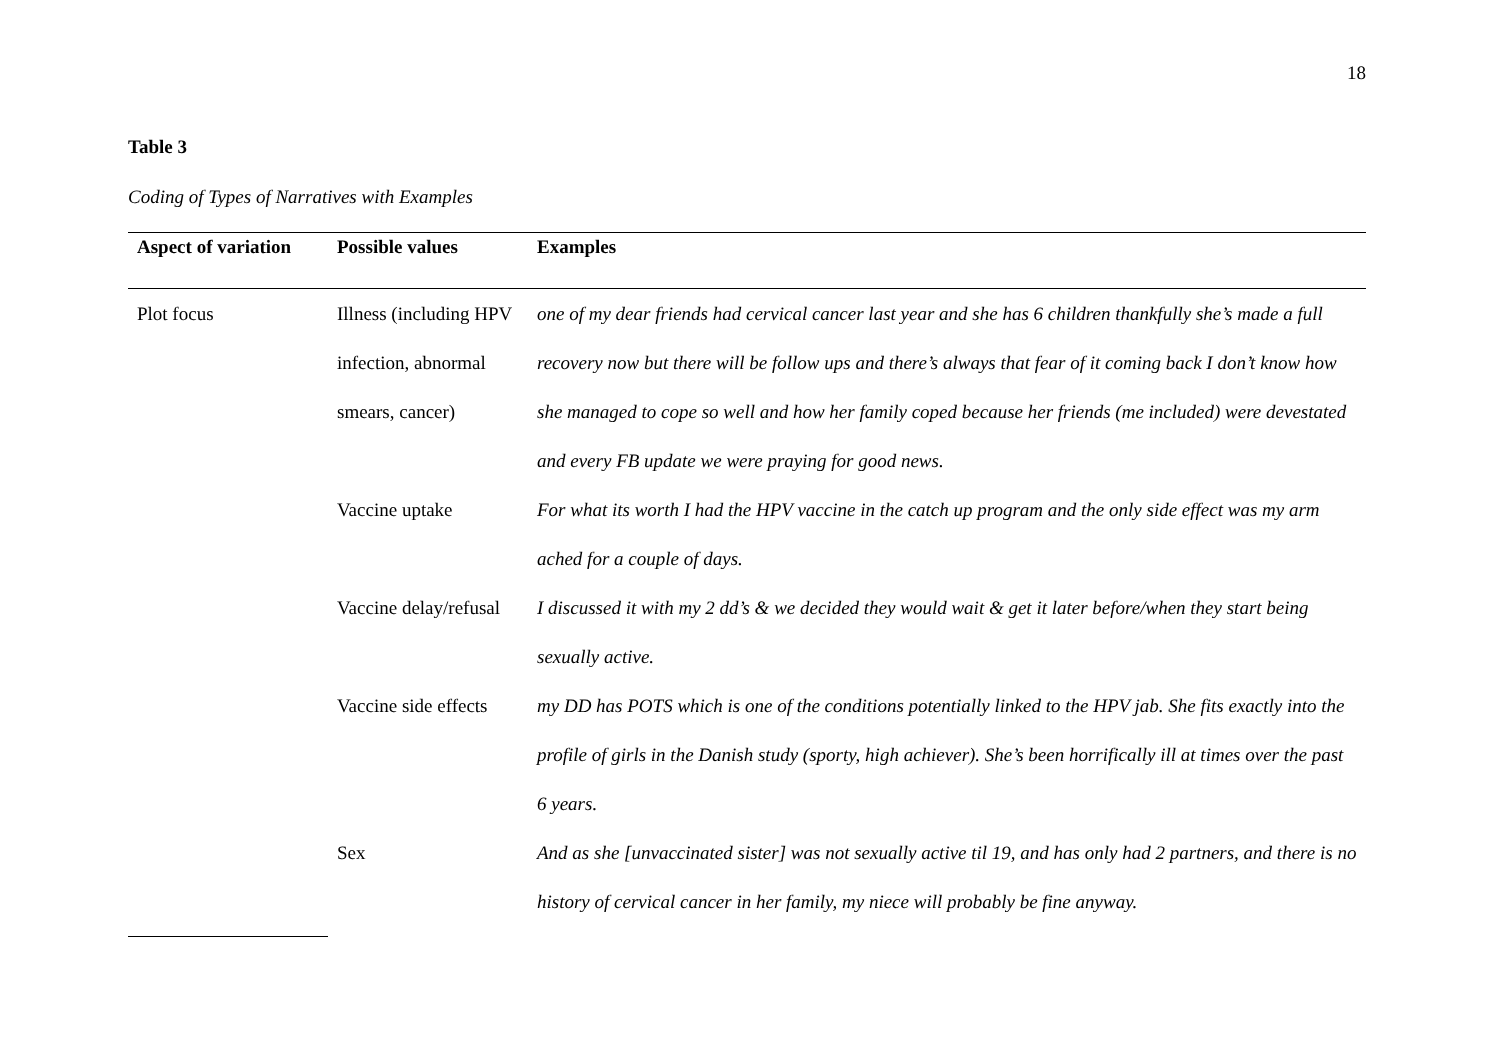18
Table 3
Coding of Types of Narratives with Examples
| Aspect of variation | Possible values | Examples |
| --- | --- | --- |
| Plot focus | Illness (including HPV infection, abnormal smears, cancer) | one of my dear friends had cervical cancer last year and she has 6 children thankfully she’s made a full recovery now but there will be follow ups and there’s always that fear of it coming back I don’t know how she managed to cope so well and how her family coped because her friends (me included) were devestated and every FB update we were praying for good news. |
| | Vaccine uptake | For what its worth I had the HPV vaccine in the catch up program and the only side effect was my arm ached for a couple of days. |
| | Vaccine delay/refusal | I discussed it with my 2 dd’s & we decided they would wait & get it later before/when they start being sexually active. |
| | Vaccine side effects | my DD has POTS which is one of the conditions potentially linked to the HPV jab. She fits exactly into the profile of girls in the Danish study (sporty, high achiever). She’s been horrifically ill at times over the past 6 years. |
| | Sex | And as she [unvaccinated sister] was not sexually active til 19, and has only had 2 partners, and there is no history of cervical cancer in her family, my niece will probably be fine anyway. |